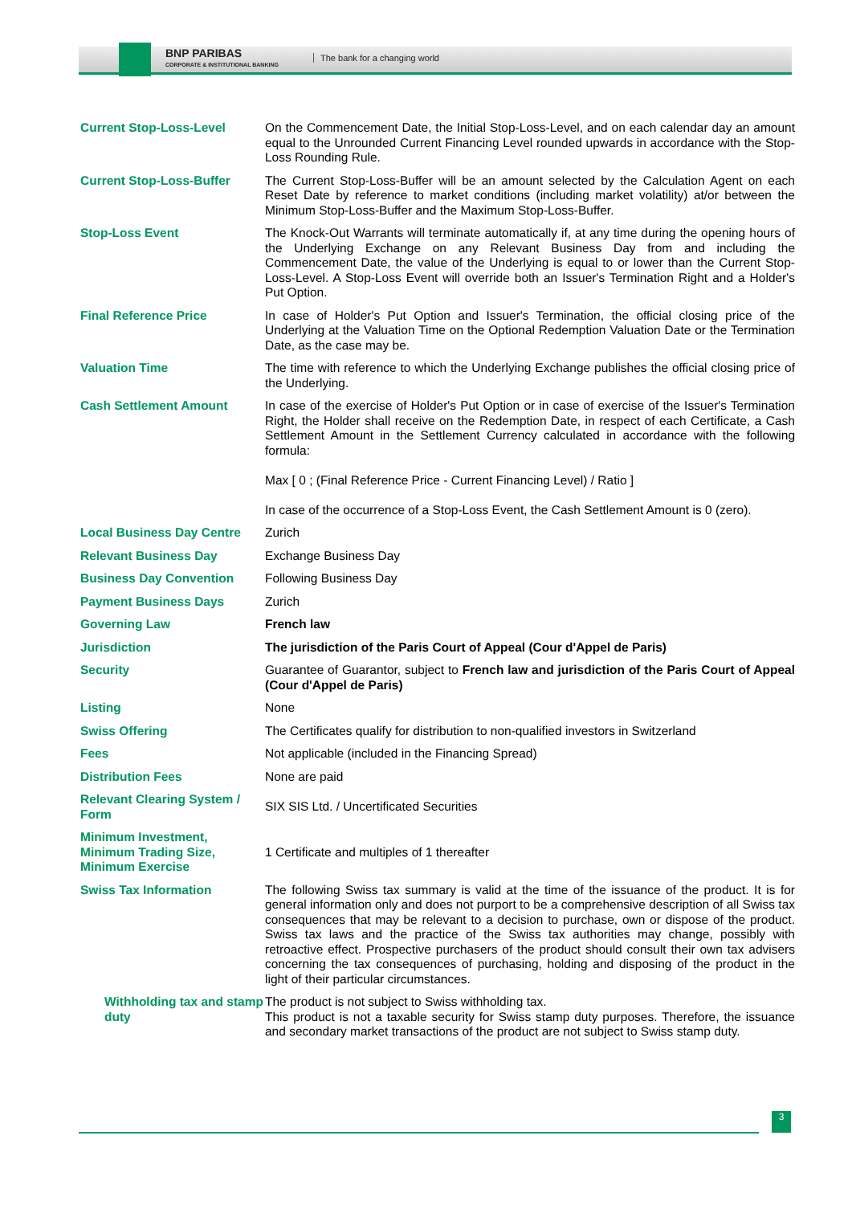BNP PARIBAS
CORPORATE & INSTITUTIONAL BANKING
The bank for a changing world
| Current Stop-Loss-Level | On the Commencement Date, the Initial Stop-Loss-Level, and on each calendar day an amount equal to the Unrounded Current Financing Level rounded upwards in accordance with the Stop-Loss Rounding Rule. |
| Current Stop-Loss-Buffer | The Current Stop-Loss-Buffer will be an amount selected by the Calculation Agent on each Reset Date by reference to market conditions (including market volatility) at/or between the Minimum Stop-Loss-Buffer and the Maximum Stop-Loss-Buffer. |
| Stop-Loss Event | The Knock-Out Warrants will terminate automatically if, at any time during the opening hours of the Underlying Exchange on any Relevant Business Day from and including the Commencement Date, the value of the Underlying is equal to or lower than the Current Stop-Loss-Level. A Stop-Loss Event will override both an Issuer's Termination Right and a Holder's Put Option. |
| Final Reference Price | In case of Holder's Put Option and Issuer's Termination, the official closing price of the Underlying at the Valuation Time on the Optional Redemption Valuation Date or the Termination Date, as the case may be. |
| Valuation Time | The time with reference to which the Underlying Exchange publishes the official closing price of the Underlying. |
| Cash Settlement Amount | In case of the exercise of Holder's Put Option or in case of exercise of the Issuer's Termination Right, the Holder shall receive on the Redemption Date, in respect of each Certificate, a Cash Settlement Amount in the Settlement Currency calculated in accordance with the following formula: Max [ 0 ; (Final Reference Price - Current Financing Level) / Ratio ] In case of the occurrence of a Stop-Loss Event, the Cash Settlement Amount is 0 (zero). |
| Local Business Day Centre | Zurich |
| Relevant Business Day | Exchange Business Day |
| Business Day Convention | Following Business Day |
| Payment Business Days | Zurich |
| Governing Law | French law |
| Jurisdiction | The jurisdiction of the Paris Court of Appeal (Cour d'Appel de Paris) |
| Security | Guarantee of Guarantor, subject to French law and jurisdiction of the Paris Court of Appeal (Cour d'Appel de Paris) |
| Listing | None |
| Swiss Offering | The Certificates qualify for distribution to non-qualified investors in Switzerland |
| Fees | Not applicable (included in the Financing Spread) |
| Distribution Fees | None are paid |
| Relevant Clearing System / Form | SIX SIS Ltd. / Uncertificated Securities |
| Minimum Investment, Minimum Trading Size, Minimum Exercise | 1 Certificate and multiples of 1 thereafter |
| Swiss Tax Information | The following Swiss tax summary is valid at the time of the issuance of the product. It is for general information only and does not purport to be a comprehensive description of all Swiss tax consequences that may be relevant to a decision to purchase, own or dispose of the product. Swiss tax laws and the practice of the Swiss tax authorities may change, possibly with retroactive effect. Prospective purchasers of the product should consult their own tax advisers concerning the tax consequences of purchasing, holding and disposing of the product in the light of their particular circumstances. |
| Withholding tax and stamp duty | The product is not subject to Swiss withholding tax. This product is not a taxable security for Swiss stamp duty purposes. Therefore, the issuance and secondary market transactions of the product are not subject to Swiss stamp duty. |
3